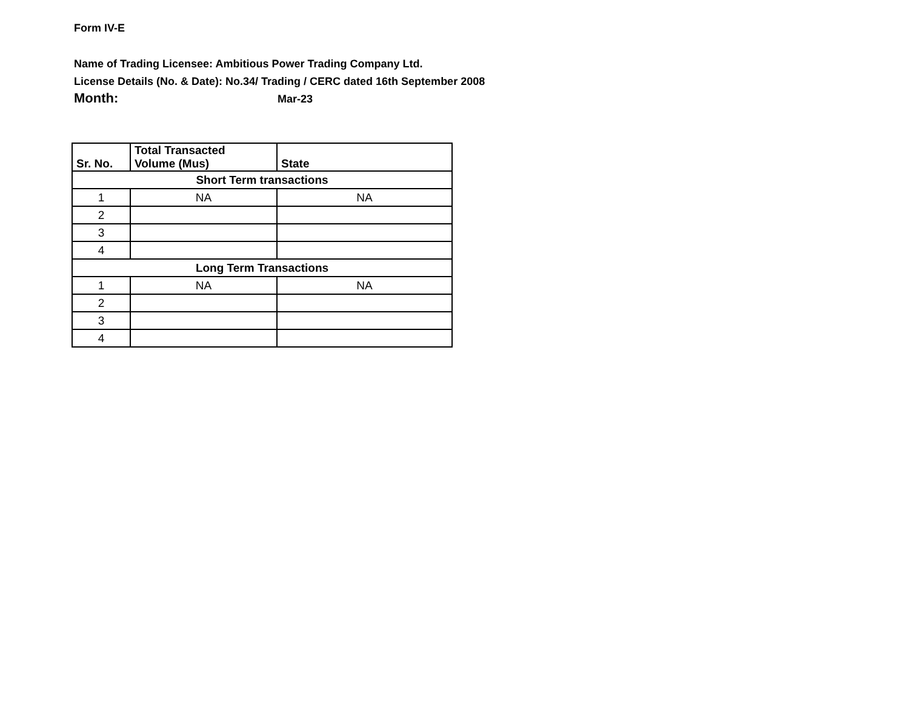Form IV-E
Name of Trading Licensee: Ambitious Power Trading Company Ltd.
License Details (No. & Date): No.34/ Trading / CERC dated 16th September 2008
Month: Mar-23
| Sr. No. | Total Transacted Volume (Mus) | State |
| --- | --- | --- |
| Short Term transactions | | |
| 1 | NA | NA |
| 2 | | |
| 3 | | |
| 4 | | |
| Long Term Transactions | | |
| 1 | NA | NA |
| 2 | | |
| 3 | | |
| 4 | | |